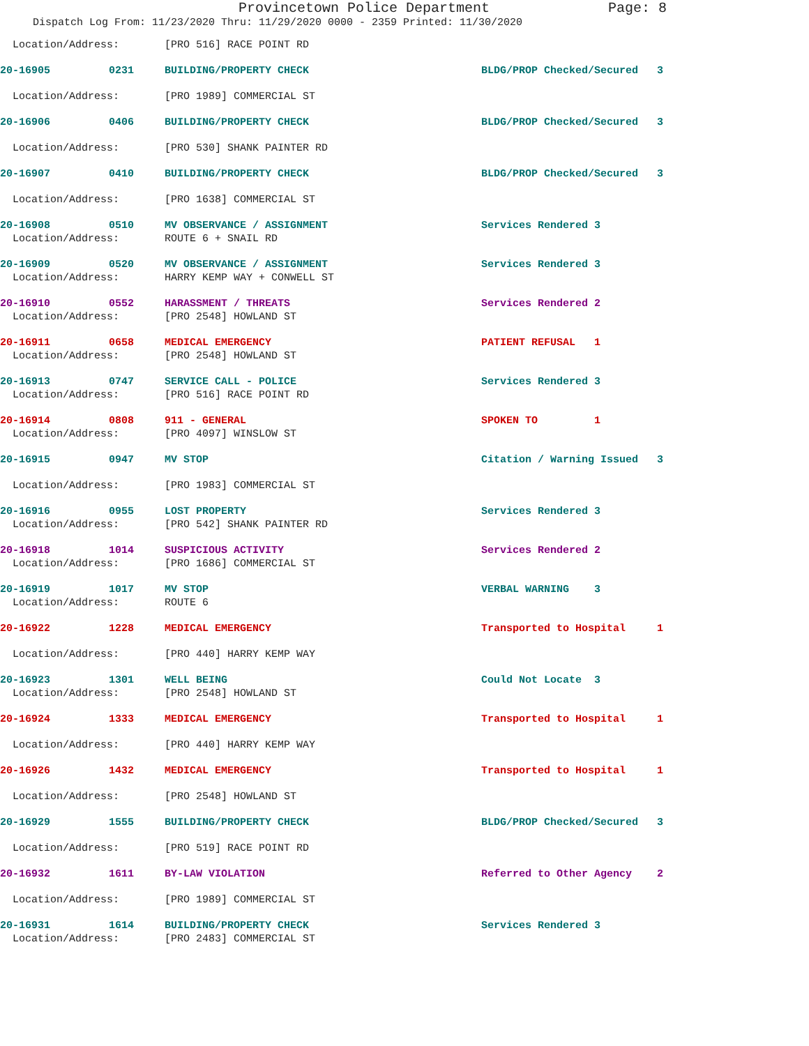Provincetown Police Department Page: 8
Dispatch Log From: 11/23/2020 Thru: 11/29/2020 0000 - 2359 Printed: 11/30/2020
| Location/Address: | | [PRO 516] RACE POINT RD | |
| 20-16905 | 0231 | BUILDING/PROPERTY CHECK | BLDG/PROP Checked/Secured 3 |
| Location/Address: | | [PRO 1989] COMMERCIAL ST | |
| 20-16906 | 0406 | BUILDING/PROPERTY CHECK | BLDG/PROP Checked/Secured 3 |
| Location/Address: | | [PRO 530] SHANK PAINTER RD | |
| 20-16907 | 0410 | BUILDING/PROPERTY CHECK | BLDG/PROP Checked/Secured 3 |
| Location/Address: | | [PRO 1638] COMMERCIAL ST | |
| 20-16908 | 0510 | MV OBSERVANCE / ASSIGNMENT | Services Rendered 3 |
| Location/Address: | | ROUTE 6 + SNAIL RD | |
| 20-16909 | 0520 | MV OBSERVANCE / ASSIGNMENT | Services Rendered 3 |
| Location/Address: | | HARRY KEMP WAY + CONWELL ST | |
| 20-16910 | 0552 | HARASSMENT / THREATS | Services Rendered 2 |
| Location/Address: | | [PRO 2548] HOWLAND ST | |
| 20-16911 | 0658 | MEDICAL EMERGENCY | PATIENT REFUSAL 1 |
| Location/Address: | | [PRO 2548] HOWLAND ST | |
| 20-16913 | 0747 | SERVICE CALL - POLICE | Services Rendered 3 |
| Location/Address: | | [PRO 516] RACE POINT RD | |
| 20-16914 | 0808 | 911 - GENERAL | SPOKEN TO 1 |
| Location/Address: | | [PRO 4097] WINSLOW ST | |
| 20-16915 | 0947 | MV STOP | Citation / Warning Issued 3 |
| Location/Address: | | [PRO 1983] COMMERCIAL ST | |
| 20-16916 | 0955 | LOST PROPERTY | Services Rendered 3 |
| Location/Address: | | [PRO 542] SHANK PAINTER RD | |
| 20-16918 | 1014 | SUSPICIOUS ACTIVITY | Services Rendered 2 |
| Location/Address: | | [PRO 1686] COMMERCIAL ST | |
| 20-16919 | 1017 | MV STOP | VERBAL WARNING 3 |
| Location/Address: | | ROUTE 6 | |
| 20-16922 | 1228 | MEDICAL EMERGENCY | Transported to Hospital 1 |
| Location/Address: | | [PRO 440] HARRY KEMP WAY | |
| 20-16923 | 1301 | WELL BEING | Could Not Locate 3 |
| Location/Address: | | [PRO 2548] HOWLAND ST | |
| 20-16924 | 1333 | MEDICAL EMERGENCY | Transported to Hospital 1 |
| Location/Address: | | [PRO 440] HARRY KEMP WAY | |
| 20-16926 | 1432 | MEDICAL EMERGENCY | Transported to Hospital 1 |
| Location/Address: | | [PRO 2548] HOWLAND ST | |
| 20-16929 | 1555 | BUILDING/PROPERTY CHECK | BLDG/PROP Checked/Secured 3 |
| Location/Address: | | [PRO 519] RACE POINT RD | |
| 20-16932 | 1611 | BY-LAW VIOLATION | Referred to Other Agency 2 |
| Location/Address: | | [PRO 1989] COMMERCIAL ST | |
| 20-16931 | 1614 | BUILDING/PROPERTY CHECK | Services Rendered 3 |
| Location/Address: | | [PRO 2483] COMMERCIAL ST | |